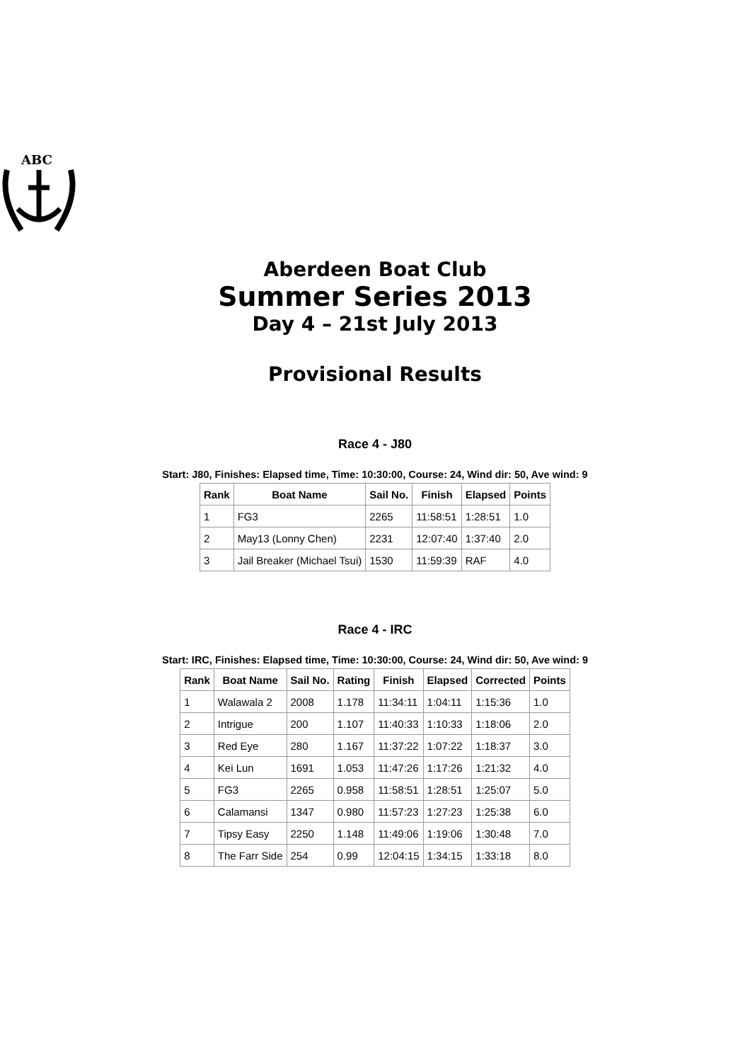ABC
Aberdeen Boat Club
Summer Series 2013
Day 4 – 21st July 2013
Provisional Results
Race 4 - J80
Start: J80, Finishes: Elapsed time, Time: 10:30:00, Course: 24, Wind dir: 50, Ave wind: 9
| Rank | Boat Name | Sail No. | Finish | Elapsed | Points |
| --- | --- | --- | --- | --- | --- |
| 1 | FG3 | 2265 | 11:58:51 | 1:28:51 | 1.0 |
| 2 | May13 (Lonny Chen) | 2231 | 12:07:40 | 1:37:40 | 2.0 |
| 3 | Jail Breaker (Michael Tsui) | 1530 | 11:59:39 | RAF | 4.0 |
Race 4 - IRC
Start: IRC, Finishes: Elapsed time, Time: 10:30:00, Course: 24, Wind dir: 50, Ave wind: 9
| Rank | Boat Name | Sail No. | Rating | Finish | Elapsed | Corrected | Points |
| --- | --- | --- | --- | --- | --- | --- | --- |
| 1 | Walawala 2 | 2008 | 1.178 | 11:34:11 | 1:04:11 | 1:15:36 | 1.0 |
| 2 | Intrigue | 200 | 1.107 | 11:40:33 | 1:10:33 | 1:18:06 | 2.0 |
| 3 | Red Eye | 280 | 1.167 | 11:37:22 | 1:07:22 | 1:18:37 | 3.0 |
| 4 | Kei Lun | 1691 | 1.053 | 11:47:26 | 1:17:26 | 1:21:32 | 4.0 |
| 5 | FG3 | 2265 | 0.958 | 11:58:51 | 1:28:51 | 1:25:07 | 5.0 |
| 6 | Calamansi | 1347 | 0.980 | 11:57:23 | 1:27:23 | 1:25:38 | 6.0 |
| 7 | Tipsy Easy | 2250 | 1.148 | 11:49:06 | 1:19:06 | 1:30:48 | 7.0 |
| 8 | The Farr Side | 254 | 0.99 | 12:04:15 | 1:34:15 | 1:33:18 | 8.0 |